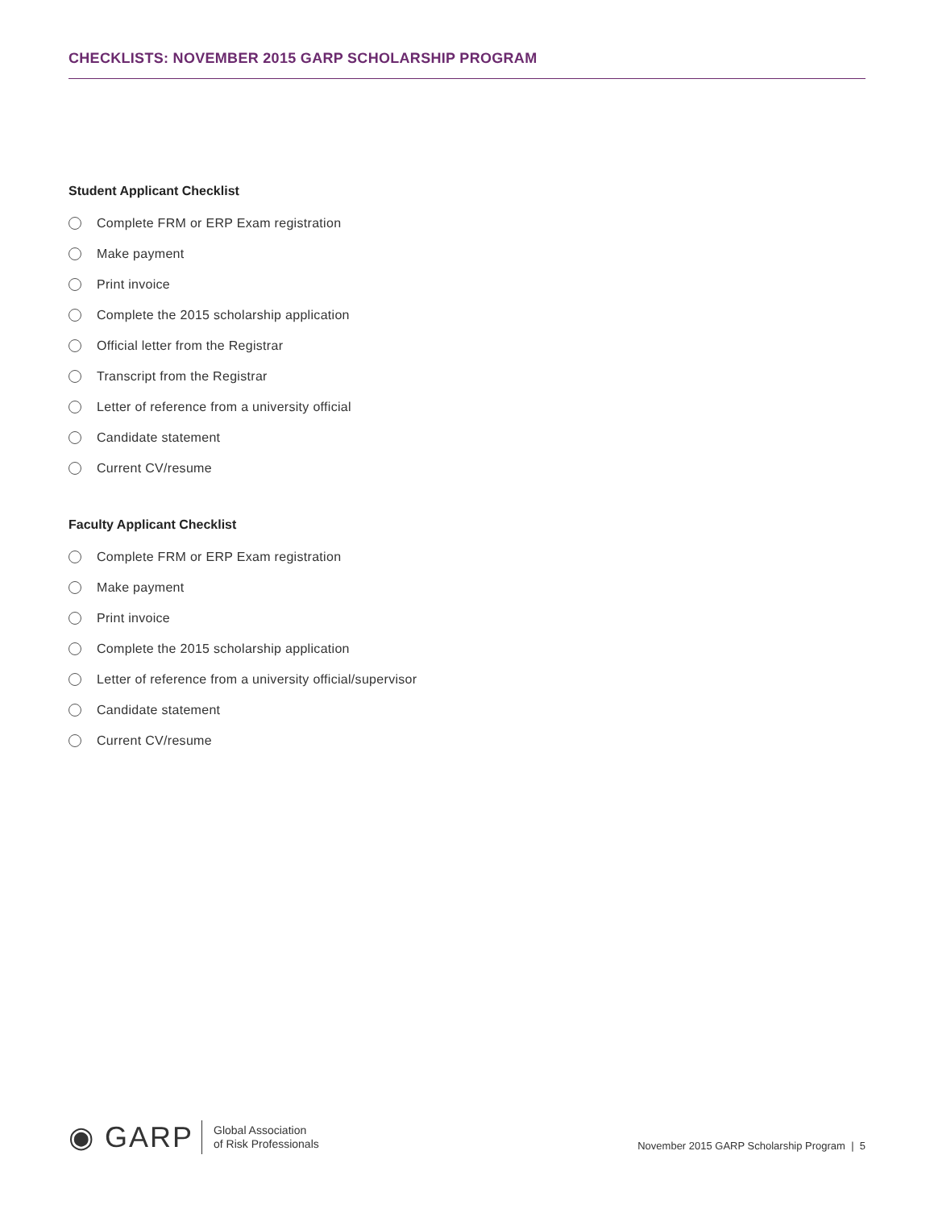CHECKLISTS: NOVEMBER 2015 GARP SCHOLARSHIP PROGRAM
Student Applicant Checklist
Complete FRM or ERP Exam registration
Make payment
Print invoice
Complete the 2015 scholarship application
Official letter from the Registrar
Transcript from the Registrar
Letter of reference from a university official
Candidate statement
Current CV/resume
Faculty Applicant Checklist
Complete FRM or ERP Exam registration
Make payment
Print invoice
Complete the 2015 scholarship application
Letter of reference from a university official/supervisor
Candidate statement
Current CV/resume
◉ GARP
Global Association
of Risk Professionals
November 2015 GARP Scholarship Program | 5